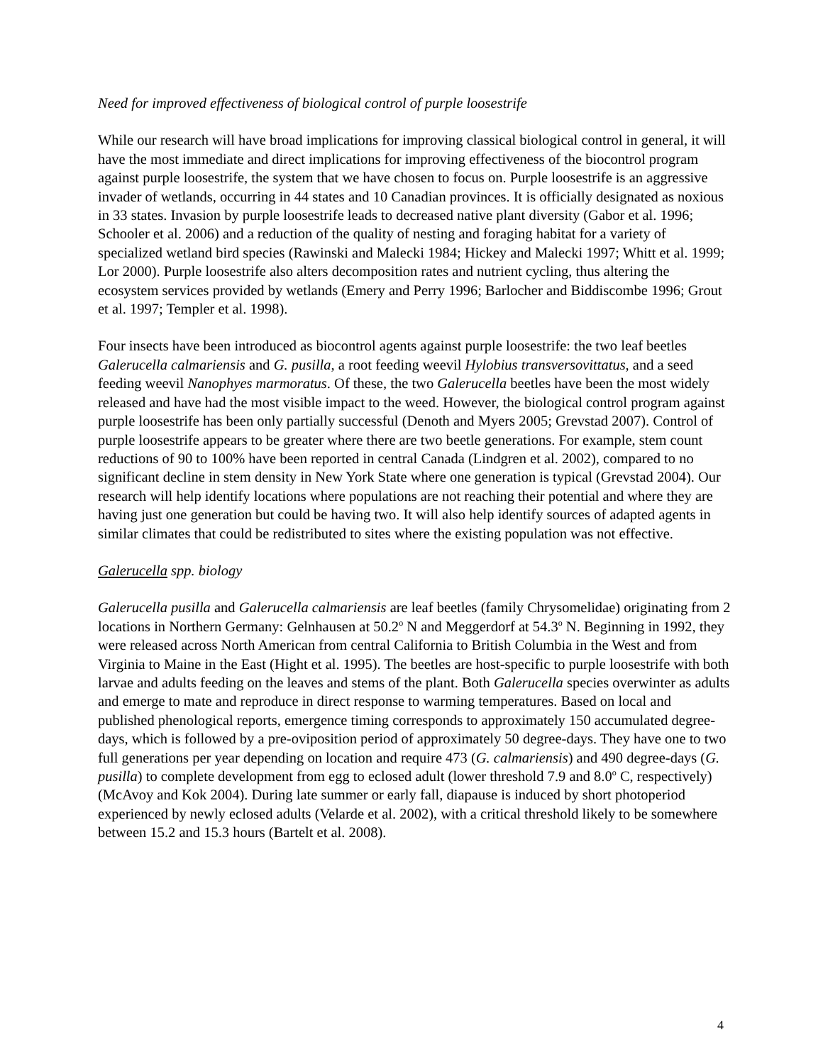Need for improved effectiveness of biological control of purple loosestrife
While our research will have broad implications for improving classical biological control in general, it will have the most immediate and direct implications for improving effectiveness of the biocontrol program against purple loosestrife, the system that we have chosen to focus on. Purple loosestrife is an aggressive invader of wetlands, occurring in 44 states and 10 Canadian provinces. It is officially designated as noxious in 33 states. Invasion by purple loosestrife leads to decreased native plant diversity (Gabor et al. 1996; Schooler et al. 2006) and a reduction of the quality of nesting and foraging habitat for a variety of specialized wetland bird species (Rawinski and Malecki 1984; Hickey and Malecki 1997; Whitt et al. 1999; Lor 2000). Purple loosestrife also alters decomposition rates and nutrient cycling, thus altering the ecosystem services provided by wetlands (Emery and Perry 1996; Barlocher and Biddiscombe 1996; Grout et al. 1997; Templer et al. 1998).
Four insects have been introduced as biocontrol agents against purple loosestrife: the two leaf beetles Galerucella calmariensis and G. pusilla, a root feeding weevil Hylobius transversovittatus, and a seed feeding weevil Nanophyes marmoratus. Of these, the two Galerucella beetles have been the most widely released and have had the most visible impact to the weed. However, the biological control program against purple loosestrife has been only partially successful (Denoth and Myers 2005; Grevstad 2007). Control of purple loosestrife appears to be greater where there are two beetle generations. For example, stem count reductions of 90 to 100% have been reported in central Canada (Lindgren et al. 2002), compared to no significant decline in stem density in New York State where one generation is typical (Grevstad 2004). Our research will help identify locations where populations are not reaching their potential and where they are having just one generation but could be having two. It will also help identify sources of adapted agents in similar climates that could be redistributed to sites where the existing population was not effective.
Galerucella spp. biology
Galerucella pusilla and Galerucella calmariensis are leaf beetles (family Chrysomelidae) originating from 2 locations in Northern Germany: Gelnhausen at 50.2<sup>o</sup> N and Meggerdorf at 54.3<sup>o</sup> N. Beginning in 1992, they were released across North American from central California to British Columbia in the West and from Virginia to Maine in the East (Hight et al. 1995). The beetles are host-specific to purple loosestrife with both larvae and adults feeding on the leaves and stems of the plant. Both Galerucella species overwinter as adults and emerge to mate and reproduce in direct response to warming temperatures. Based on local and published phenological reports, emergence timing corresponds to approximately 150 accumulated degree-days, which is followed by a pre-oviposition period of approximately 50 degree-days. They have one to two full generations per year depending on location and require 473 (G. calmariensis) and 490 degree-days (G. pusilla) to complete development from egg to eclosed adult (lower threshold 7.9 and 8.0<sup>o</sup> C, respectively) (McAvoy and Kok 2004). During late summer or early fall, diapause is induced by short photoperiod experienced by newly eclosed adults (Velarde et al. 2002), with a critical threshold likely to be somewhere between 15.2 and 15.3 hours (Bartelt et al. 2008).
4